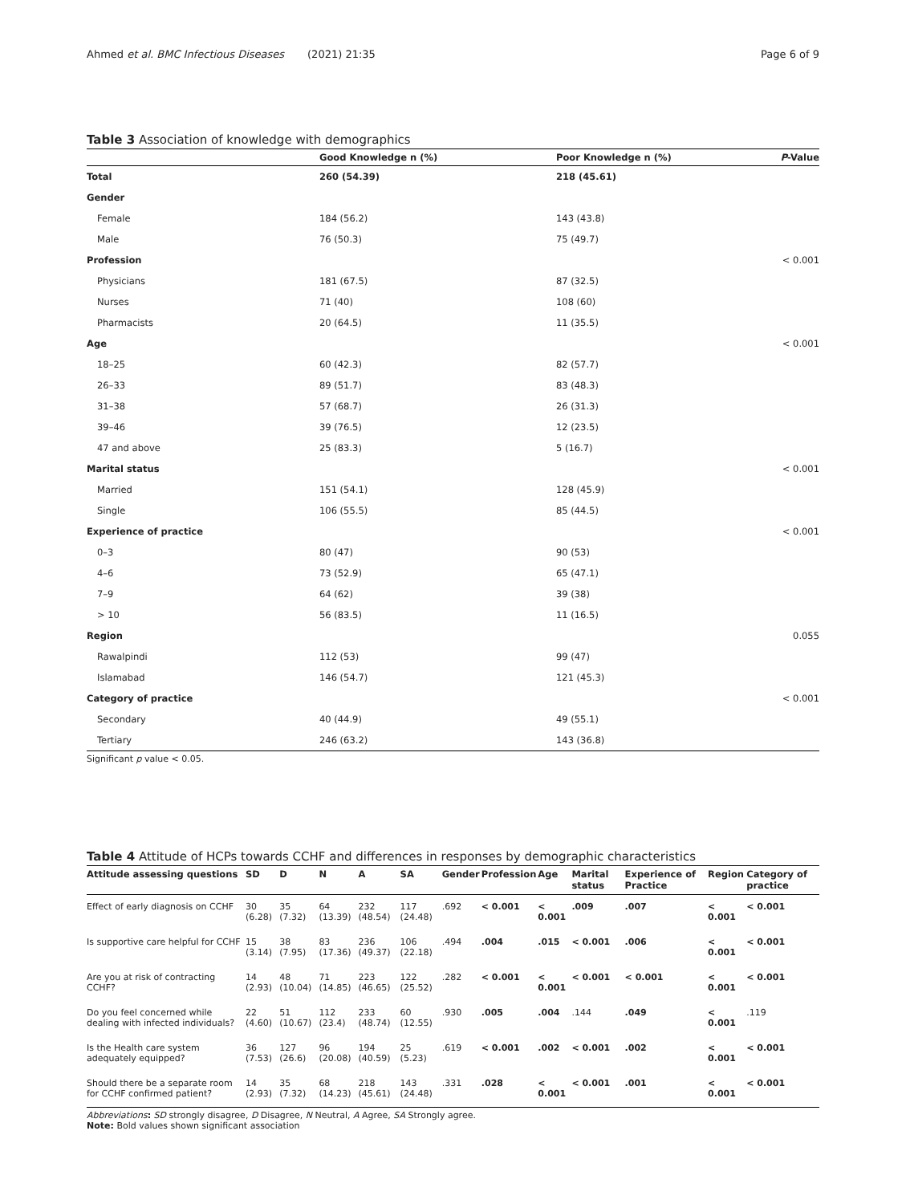Ahmed et al. BMC Infectious Diseases (2021) 21:35
Page 6 of 9
Table 3 Association of knowledge with demographics
| | Good Knowledge n (%) | Poor Knowledge n (%) | P -Value |
| --- | --- | --- | --- |
| Total | 260 (54.39) | 218 (45.61) | |
| Gender | | | |
| Female | 184 (56.2) | 143 (43.8) | |
| Male | 76 (50.3) | 75 (49.7) | |
| Profession | | | < 0.001 |
| Physicians | 181 (67.5) | 87 (32.5) | |
| Nurses | 71 (40) | 108 (60) | |
| Pharmacists | 20 (64.5) | 11 (35.5) | |
| Age | | | < 0.001 |
| 18–25 | 60 (42.3) | 82 (57.7) | |
| 26–33 | 89 (51.7) | 83 (48.3) | |
| 31–38 | 57 (68.7) | 26 (31.3) | |
| 39–46 | 39 (76.5) | 12 (23.5) | |
| 47 and above | 25 (83.3) | 5 (16.7) | |
| Marital status | | | < 0.001 |
| Married | 151 (54.1) | 128 (45.9) | |
| Single | 106 (55.5) | 85 (44.5) | |
| Experience of practice | | | < 0.001 |
| 0–3 | 80 (47) | 90 (53) | |
| 4–6 | 73 (52.9) | 65 (47.1) | |
| 7–9 | 64 (62) | 39 (38) | |
| > 10 | 56 (83.5) | 11 (16.5) | |
| Region | | | 0.055 |
| Rawalpindi | 112 (53) | 99 (47) | |
| Islamabad | 146 (54.7) | 121 (45.3) | |
| Category of practice | | | < 0.001 |
| Secondary | 40 (44.9) | 49 (55.1) | |
| Tertiary | 246 (63.2) | 143 (36.8) | |
Significant p value < 0.05.
Table 4 Attitude of HCPs towards CCHF and differences in responses by demographic characteristics
| Attitude assessing questions | SD | D | N | A | SA | Gender | Profession | Age | Marital status | Experience of Practice | Region | Category of practice |
| --- | --- | --- | --- | --- | --- | --- | --- | --- | --- | --- | --- | --- |
| Effect of early diagnosis on CCHF | 30 (6.28) | 35 (7.32) | 64 (13.39) | 232 (48.54) | 117 (24.48) | .692 | < 0.001 | < 0.001 | .009 | .007 | < 0.001 | < 0.001 |
| Is supportive care helpful for CCHF | 15 (3.14) | 38 (7.95) | 83 (17.36) | 236 (49.37) | 106 (22.18) | .494 | .004 | .015 | < 0.001 | .006 | < 0.001 | < 0.001 |
| Are you at risk of contracting CCHF? | 14 (2.93) | 48 (10.04) | 71 (14.85) | 223 (46.65) | 122 (25.52) | .282 | < 0.001 | < 0.001 | < 0.001 | < 0.001 | < 0.001 | < 0.001 |
| Do you feel concerned while dealing with infected individuals? | 22 (4.60) | 51 (10.67) | 112 (23.4) | 233 (48.74) | 60 (12.55) | .930 | .005 | .004 | .144 | .049 | < 0.001 | .119 |
| Is the Health care system adequately equipped? | 36 (7.53) | 127 (26.6) | 96 (20.08) | 194 (40.59) | 25 (5.23) | .619 | < 0.001 | .002 | < 0.001 | .002 | < 0.001 | < 0.001 |
| Should there be a separate room for CCHF confirmed patient? | 14 (2.93) | 35 (7.32) | 68 (14.23) | 218 (45.61) | 143 (24.48) | .331 | .028 | < 0.001 | < 0.001 | .001 | < 0.001 | < 0.001 |
Abbreviations: SD strongly disagree, D Disagree, N Neutral, A Agree, SA Strongly agree.
Note: Bold values shown significant association